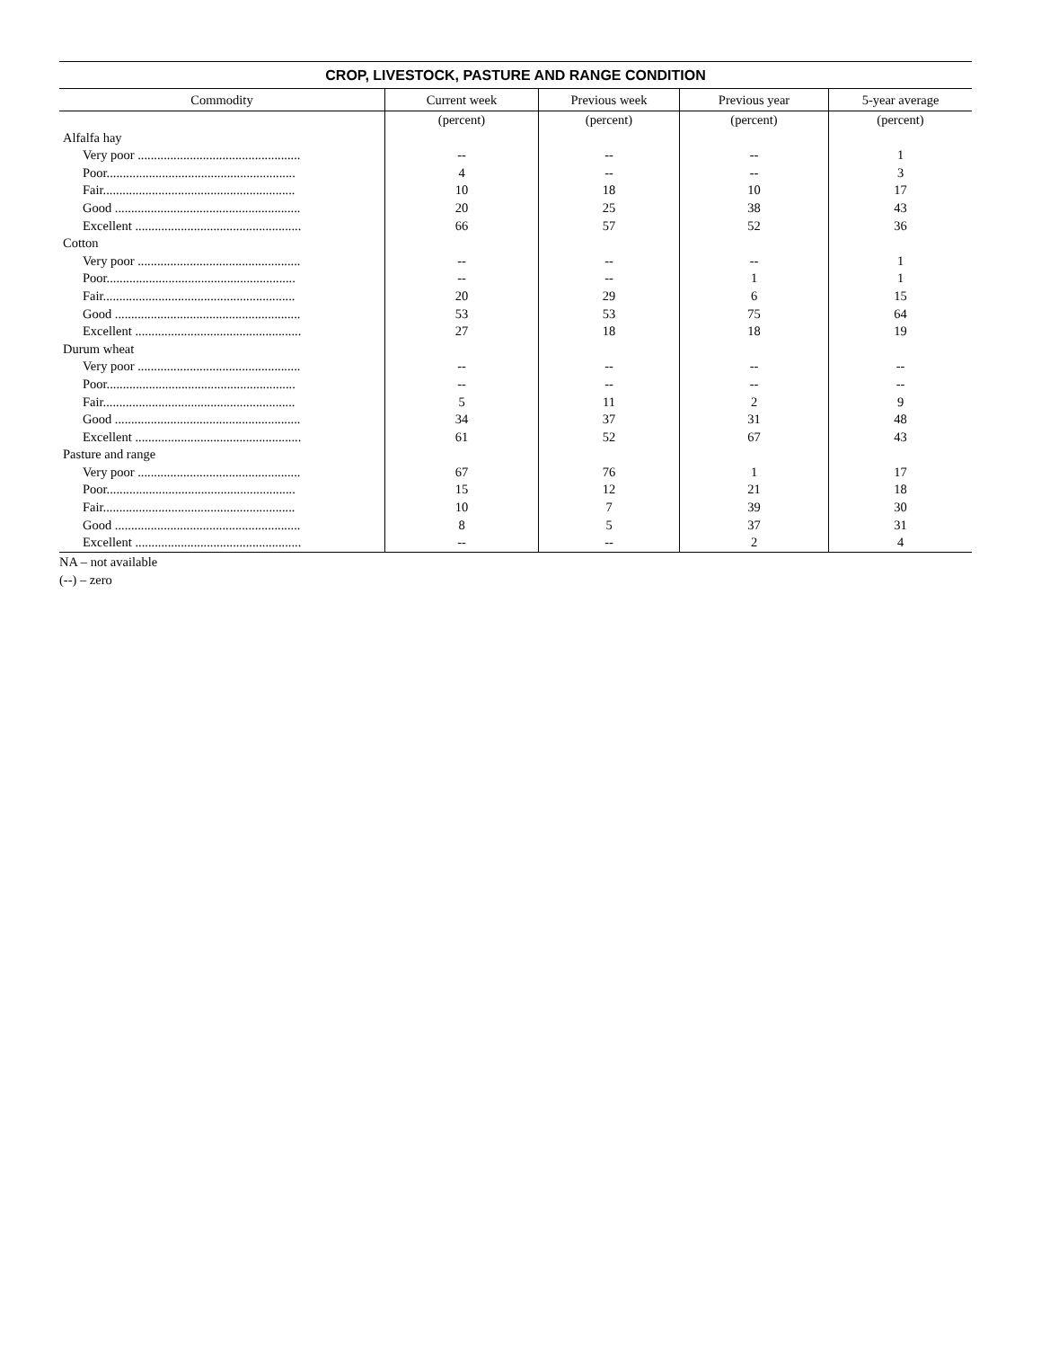CROP, LIVESTOCK, PASTURE AND RANGE CONDITION
| Commodity | Current week | Previous week | Previous year | 5-year average |
| --- | --- | --- | --- | --- |
| | (percent) | (percent) | (percent) | (percent) |
| Alfalfa hay | | | | |
| Very poor .................................................. | -- | -- | -- | 1 |
| Poor.......................................................... | 4 | -- | -- | 3 |
| Fair........................................................... | 10 | 18 | 10 | 17 |
| Good ......................................................... | 20 | 25 | 38 | 43 |
| Excellent ................................................... | 66 | 57 | 52 | 36 |
| Cotton | | | | |
| Very poor .................................................. | -- | -- | -- | 1 |
| Poor.......................................................... | -- | -- | 1 | 1 |
| Fair........................................................... | 20 | 29 | 6 | 15 |
| Good ......................................................... | 53 | 53 | 75 | 64 |
| Excellent ................................................... | 27 | 18 | 18 | 19 |
| Durum wheat | | | | |
| Very poor .................................................. | -- | -- | -- | -- |
| Poor.......................................................... | -- | -- | -- | -- |
| Fair........................................................... | 5 | 11 | 2 | 9 |
| Good ......................................................... | 34 | 37 | 31 | 48 |
| Excellent ................................................... | 61 | 52 | 67 | 43 |
| Pasture and range | | | | |
| Very poor .................................................. | 67 | 76 | 1 | 17 |
| Poor.......................................................... | 15 | 12 | 21 | 18 |
| Fair........................................................... | 10 | 7 | 39 | 30 |
| Good ......................................................... | 8 | 5 | 37 | 31 |
| Excellent ................................................... | -- | -- | 2 | 4 |
NA – not available
(--) – zero